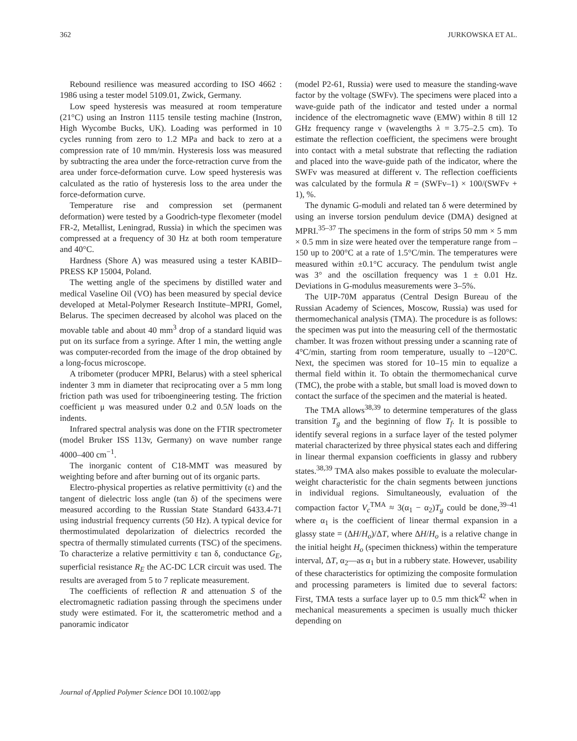362 JURKOWSKA ET AL.
Rebound resilience was measured according to ISO 4662 : 1986 using a tester model 5109.01, Zwick, Germany.
Low speed hysteresis was measured at room temperature (21°C) using an Instron 1115 tensile testing machine (Instron, High Wycombe Bucks, UK). Loading was performed in 10 cycles running from zero to 1.2 MPa and back to zero at a compression rate of 10 mm/min. Hysteresis loss was measured by subtracting the area under the force-retraction curve from the area under force-deformation curve. Low speed hysteresis was calculated as the ratio of hysteresis loss to the area under the force-deformation curve.
Temperature rise and compression set (permanent deformation) were tested by a Goodrich-type flexometer (model FR-2, Metallist, Leningrad, Russia) in which the specimen was compressed at a frequency of 30 Hz at both room temperature and 40°C.
Hardness (Shore A) was measured using a tester KABID–PRESS KP 15004, Poland.
The wetting angle of the specimens by distilled water and medical Vaseline Oil (VO) has been measured by special device developed at Metal-Polymer Research Institute–MPRI, Gomel, Belarus. The specimen decreased by alcohol was placed on the movable table and about 40 mm<sup>3</sup> drop of a standard liquid was put on its surface from a syringe. After 1 min, the wetting angle was computer-recorded from the image of the drop obtained by a long-focus microscope.
A tribometer (producer MPRI, Belarus) with a steel spherical indenter 3 mm in diameter that reciprocating over a 5 mm long friction path was used for triboengineering testing. The friction coefficient μ was measured under 0.2 and 0.5N loads on the indents.
Infrared spectral analysis was done on the FTIR spectrometer (model Bruker ISS 113v, Germany) on wave number range 4000–400 cm<sup>−1</sup>.
The inorganic content of C18-MMT was measured by weighting before and after burning out of its organic parts.
Electro-physical properties as relative permittivity (ε) and the tangent of dielectric loss angle (tan δ) of the specimens were measured according to the Russian State Standard 6433.4-71 using industrial frequency currents (50 Hz). A typical device for thermostimulated depolarization of dielectrics recorded the spectra of thermally stimulated currents (TSC) of the specimens. To characterize a relative permittivity ε tan δ, conductance G<sub>E</sub>, superficial resistance R<sub>E</sub> the AC-DC LCR circuit was used. The results are averaged from 5 to 7 replicate measurement.
The coefficients of reflection R and attenuation S of the electromagnetic radiation passing through the specimens under study were estimated. For it, the scatterometric method and a panoramic indicator
(model P2-61, Russia) were used to measure the standing-wave factor by the voltage (SWFv). The specimens were placed into a wave-guide path of the indicator and tested under a normal incidence of the electromagnetic wave (EMW) within 8 till 12 GHz frequency range ν (wavelengths λ = 3.75–2.5 cm). To estimate the reflection coefficient, the specimens were brought into contact with a metal substrate that reflecting the radiation and placed into the wave-guide path of the indicator, where the SWFv was measured at different ν. The reflection coefficients was calculated by the formula R = (SWFv–1) × 100/(SWFv + 1), %.
The dynamic G-moduli and related tan δ were determined by using an inverse torsion pendulum device (DMA) designed at MPRI.<sup>35–37</sup> The specimens in the form of strips 50 mm × 5 mm × 0.5 mm in size were heated over the temperature range from –150 up to 200°C at a rate of 1.5°C/min. The temperatures were measured within ±0.1°C accuracy. The pendulum twist angle was 3° and the oscillation frequency was 1 ± 0.01 Hz. Deviations in G-modulus measurements were 3–5%.
The UIP-70M apparatus (Central Design Bureau of the Russian Academy of Sciences, Moscow, Russia) was used for thermomechanical analysis (TMA). The procedure is as follows: the specimen was put into the measuring cell of the thermostatic chamber. It was frozen without pressing under a scanning rate of 4°C/min, starting from room temperature, usually to –120°C. Next, the specimen was stored for 10–15 min to equalize a thermal field within it. To obtain the thermomechanical curve (TMC), the probe with a stable, but small load is moved down to contact the surface of the specimen and the material is heated.
The TMA allows<sup>38,39</sup> to determine temperatures of the glass transition T<sub>g</sub> and the beginning of flow T<sub>f</sub>. It is possible to identify several regions in a surface layer of the tested polymer material characterized by three physical states each and differing in linear thermal expansion coefficients in glassy and rubbery states.<sup>38,39</sup> TMA also makes possible to evaluate the molecular-weight characteristic for the chain segments between junctions in individual regions. Simultaneously, evaluation of the compaction factor V<sub>c</sub><sup>TMA</sup> ≈ 3(α<sub>1</sub> − α<sub>2</sub>)T<sub>g</sub> could be done,<sup>39–41</sup> where α<sub>1</sub> is the coefficient of linear thermal expansion in a glassy state = (ΔH/H<sub>o</sub>)/ΔT, where ΔH/H<sub>o</sub> is a relative change in the initial height H<sub>o</sub> (specimen thickness) within the temperature interval, ΔT, α<sub>2</sub>—as α<sub>1</sub> but in a rubbery state. However, usability of these characteristics for optimizing the composite formulation and processing parameters is limited due to several factors: First, TMA tests a surface layer up to 0.5 mm thick<sup>42</sup> when in mechanical measurements a specimen is usually much thicker depending on
Journal of Applied Polymer Science DOI 10.1002/app